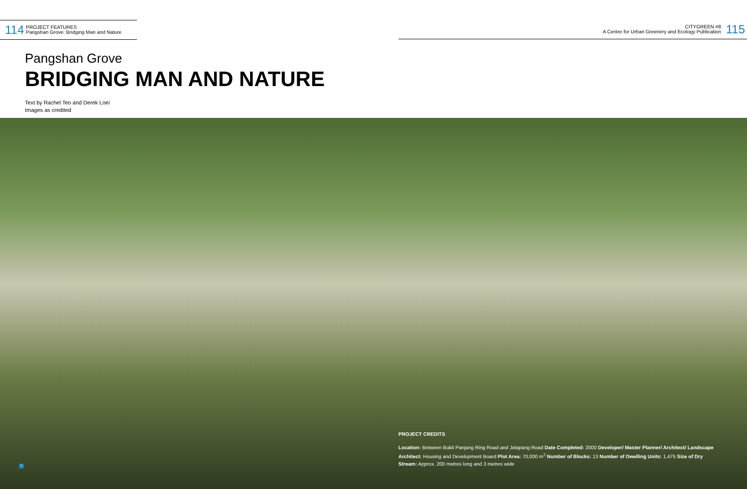114
PROJECT FEATURES
Pangshan Grove: Bridging Man and Nature
CITYGREEN #8
A Centre for Urban Greenery and Ecology Publication
115
Pangshan Grove
BRIDGING MAN AND NATURE
Text by Rachel Teo and Derek Loei
Images as credited
1
PROJECT CREDITS
Location: Between Bukit Panjang Ring Road and Jelapang Road Date Completed: 2000 Developer/ Master Planner/ Architect/ Landscape Architect: Housing and Development Board Plot Area: 70,000 m<sup>2</sup> Number of Blocks: 13 Number of Dwelling Units: 1,475 Size of Dry Stream: Approx. 200 metres long and 3 metres wide